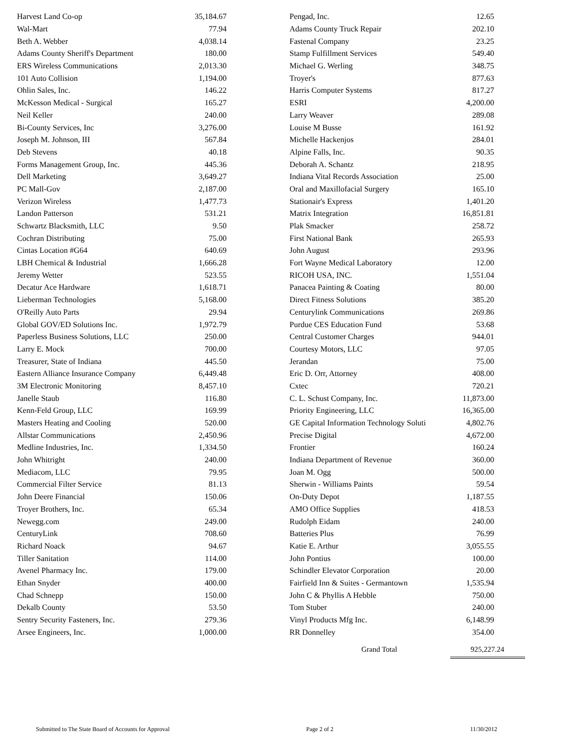| Harvest Land Co-op | 35,184.67 |
| Wal-Mart | 77.94 |
| Beth A. Webber | 4,038.14 |
| Adams County Sheriff's Department | 180.00 |
| ERS Wireless Communications | 2,013.30 |
| 101 Auto Collision | 1,194.00 |
| Ohlin Sales, Inc. | 146.22 |
| McKesson Medical - Surgical | 165.27 |
| Neil Keller | 240.00 |
| Bi-County Services, Inc | 3,276.00 |
| Joseph M. Johnson, III | 567.84 |
| Deb Stevens | 40.18 |
| Forms Management Group, Inc. | 445.36 |
| Dell Marketing | 3,649.27 |
| PC Mall-Gov | 2,187.00 |
| Verizon Wireless | 1,477.73 |
| Landon Patterson | 531.21 |
| Schwartz Blacksmith, LLC | 9.50 |
| Cochran Distributing | 75.00 |
| Cintas Location #G64 | 640.69 |
| LBH Chemical & Industrial | 1,666.28 |
| Jeremy Wetter | 523.55 |
| Decatur Ace Hardware | 1,618.71 |
| Lieberman Technologies | 5,168.00 |
| O'Reilly Auto Parts | 29.94 |
| Global GOV/ED Solutions Inc. | 1,972.79 |
| Paperless Business Solutions, LLC | 250.00 |
| Larry E. Mock | 700.00 |
| Treasurer, State of Indiana | 445.50 |
| Eastern Alliance Insurance Company | 6,449.48 |
| 3M Electronic Monitoring | 8,457.10 |
| Janelle Staub | 116.80 |
| Kenn-Feld Group, LLC | 169.99 |
| Masters Heating and Cooling | 520.00 |
| Allstar Communications | 2,450.96 |
| Medline Industries, Inc. | 1,334.50 |
| John Whitright | 240.00 |
| Mediacom, LLC | 79.95 |
| Commercial Filter Service | 81.13 |
| John Deere Financial | 150.06 |
| Troyer Brothers, Inc. | 65.34 |
| Newegg.com | 249.00 |
| CenturyLink | 708.60 |
| Richard Noack | 94.67 |
| Tiller Sanitation | 114.00 |
| Avenel Pharmacy Inc. | 179.00 |
| Ethan Snyder | 400.00 |
| Chad Schnepp | 150.00 |
| Dekalb County | 53.50 |
| Sentry Security Fasteners, Inc. | 279.36 |
| Arsee Engineers, Inc. | 1,000.00 |
| Pengad, Inc. | 12.65 |
| Adams County Truck Repair | 202.10 |
| Fastenal Company | 23.25 |
| Stamp Fulfillment Services | 549.40 |
| Michael G. Werling | 348.75 |
| Troyer's | 877.63 |
| Harris Computer Systems | 817.27 |
| ESRI | 4,200.00 |
| Larry Weaver | 289.08 |
| Louise M Busse | 161.92 |
| Michelle Hackenjos | 284.01 |
| Alpine Falls, Inc. | 90.35 |
| Deborah A. Schantz | 218.95 |
| Indiana Vital Records Association | 25.00 |
| Oral and Maxillofacial Surgery | 165.10 |
| Stationair's Express | 1,401.20 |
| Matrix Integration | 16,851.81 |
| Plak Smacker | 258.72 |
| First National Bank | 265.93 |
| John August | 293.96 |
| Fort Wayne Medical Laboratory | 12.00 |
| RICOH USA, INC. | 1,551.04 |
| Panacea Painting & Coating | 80.00 |
| Direct Fitness Solutions | 385.20 |
| Centurylink Communications | 269.86 |
| Purdue CES Education Fund | 53.68 |
| Central Customer Charges | 944.01 |
| Courtesy Motors, LLC | 97.05 |
| Jerandan | 75.00 |
| Eric D. Orr, Attorney | 408.00 |
| Cxtec | 720.21 |
| C. L. Schust Company, Inc. | 11,873.00 |
| Priority Engineering, LLC | 16,365.00 |
| GE Capital Information Technology Soluti | 4,802.76 |
| Precise Digital | 4,672.00 |
| Frontier | 160.24 |
| Indiana Department of Revenue | 360.00 |
| Joan M. Ogg | 500.00 |
| Sherwin - Williams Paints | 59.54 |
| On-Duty Depot | 1,187.55 |
| AMO Office Supplies | 418.53 |
| Rudolph Eidam | 240.00 |
| Batteries Plus | 76.99 |
| Katie E. Arthur | 3,055.55 |
| John Pontius | 100.00 |
| Schindler Elevator Corporation | 20.00 |
| Fairfield Inn & Suites - Germantown | 1,535.94 |
| John C & Phyllis A Hebble | 750.00 |
| Tom Stuber | 240.00 |
| Vinyl Products Mfg Inc. | 6,148.99 |
| RR Donnelley | 354.00 |
Grand Total 925,227.24
Submitted to The State Board of Accounts for Approval Page 2 of 2 11/30/2012